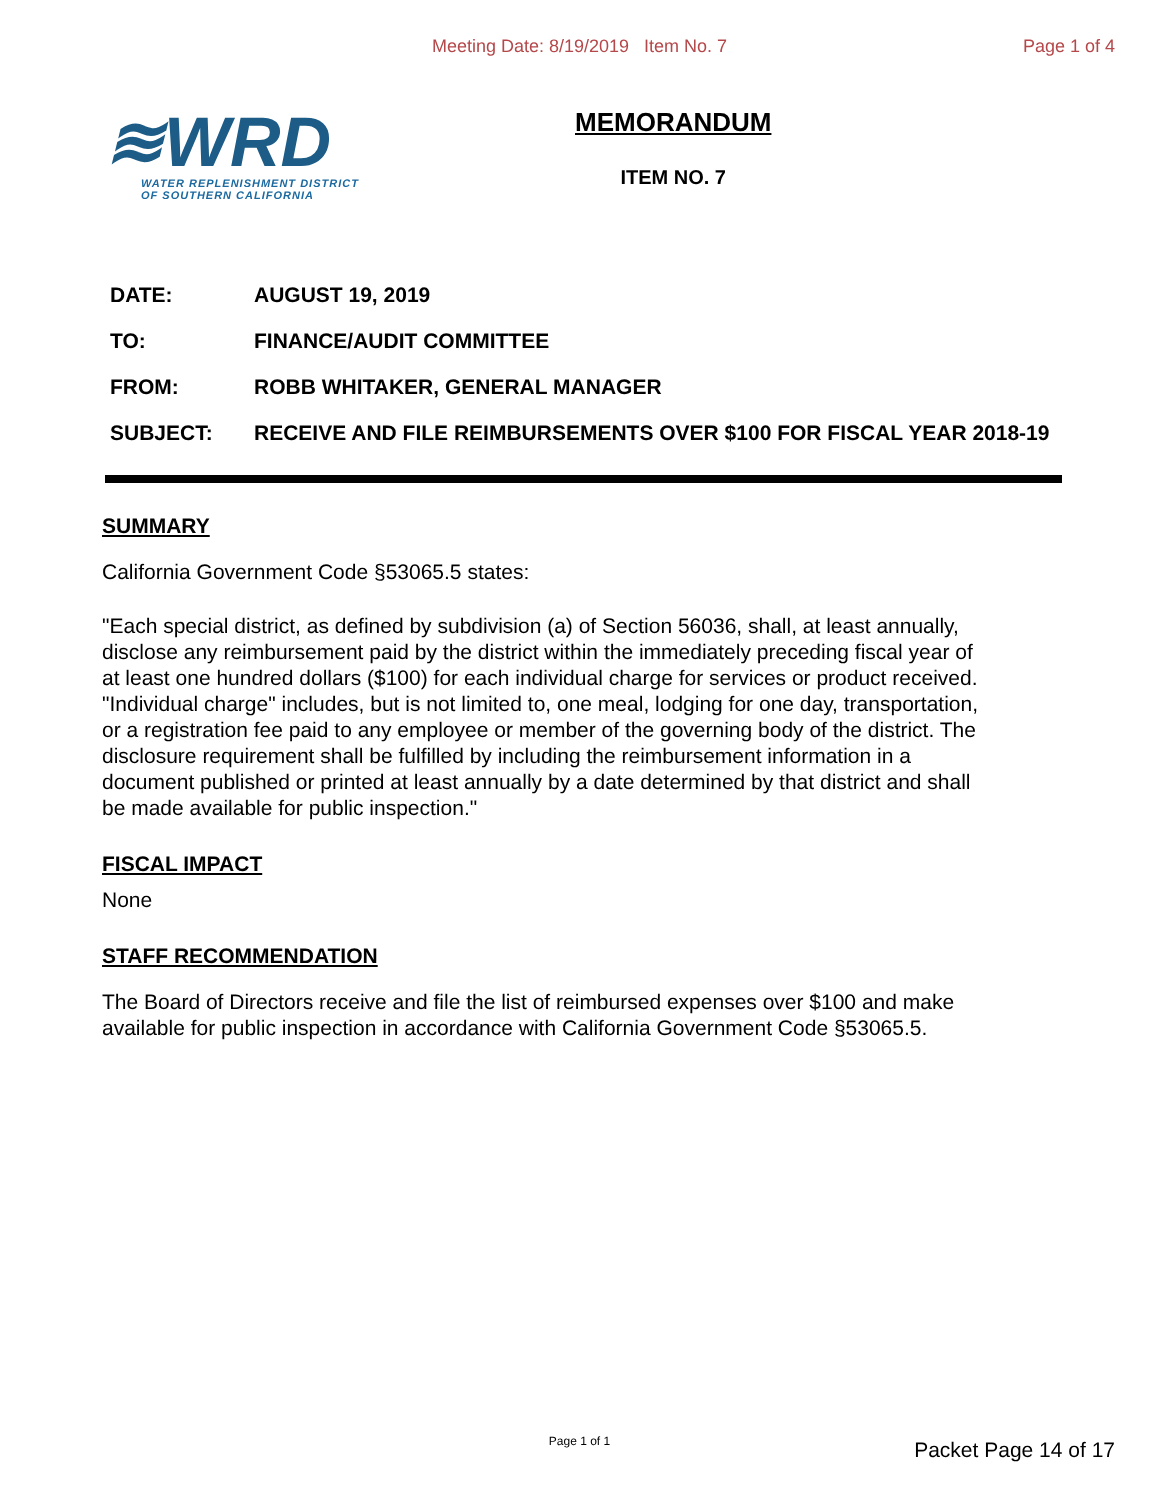Meeting Date: 8/19/2019 Item No. 7
Page 1 of 4
≋WRD
WATER REPLENISHMENT DISTRICT
OF SOUTHERN CALIFORNIA
MEMORANDUM
ITEM NO. 7
| DATE: | AUGUST 19, 2019 |
| TO: | FINANCE/AUDIT COMMITTEE |
| FROM: | ROBB WHITAKER, GENERAL MANAGER |
| SUBJECT: | RECEIVE AND FILE REIMBURSEMENTS OVER $100 FOR FISCAL YEAR 2018-19 |
SUMMARY
California Government Code §53065.5 states:
"Each special district, as defined by subdivision (a) of Section 56036, shall, at least annually, disclose any reimbursement paid by the district within the immediately preceding fiscal year of at least one hundred dollars ($100) for each individual charge for services or product received. "Individual charge" includes, but is not limited to, one meal, lodging for one day, transportation, or a registration fee paid to any employee or member of the governing body of the district. The disclosure requirement shall be fulfilled by including the reimbursement information in a document published or printed at least annually by a date determined by that district and shall be made available for public inspection."
FISCAL IMPACT
None
STAFF RECOMMENDATION
The Board of Directors receive and file the list of reimbursed expenses over $100 and make available for public inspection in accordance with California Government Code §53065.5.
Page 1 of 1 Packet Page 14 of 17